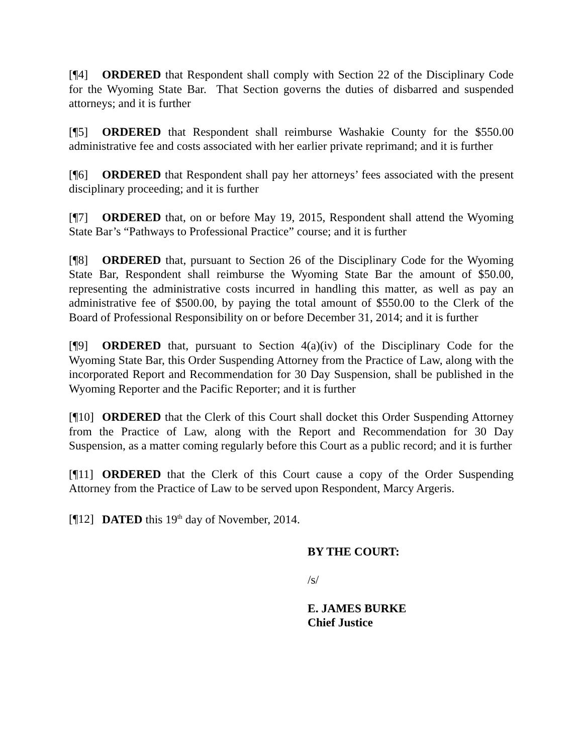[¶4] ORDERED that Respondent shall comply with Section 22 of the Disciplinary Code for the Wyoming State Bar. That Section governs the duties of disbarred and suspended attorneys; and it is further
[¶5] ORDERED that Respondent shall reimburse Washakie County for the $550.00 administrative fee and costs associated with her earlier private reprimand; and it is further
[¶6] ORDERED that Respondent shall pay her attorneys’ fees associated with the present disciplinary proceeding; and it is further
[¶7] ORDERED that, on or before May 19, 2015, Respondent shall attend the Wyoming State Bar’s “Pathways to Professional Practice” course; and it is further
[¶8] ORDERED that, pursuant to Section 26 of the Disciplinary Code for the Wyoming State Bar, Respondent shall reimburse the Wyoming State Bar the amount of $50.00, representing the administrative costs incurred in handling this matter, as well as pay an administrative fee of $500.00, by paying the total amount of $550.00 to the Clerk of the Board of Professional Responsibility on or before December 31, 2014; and it is further
[¶9] ORDERED that, pursuant to Section 4(a)(iv) of the Disciplinary Code for the Wyoming State Bar, this Order Suspending Attorney from the Practice of Law, along with the incorporated Report and Recommendation for 30 Day Suspension, shall be published in the Wyoming Reporter and the Pacific Reporter; and it is further
[¶10] ORDERED that the Clerk of this Court shall docket this Order Suspending Attorney from the Practice of Law, along with the Report and Recommendation for 30 Day Suspension, as a matter coming regularly before this Court as a public record; and it is further
[¶11] ORDERED that the Clerk of this Court cause a copy of the Order Suspending Attorney from the Practice of Law to be served upon Respondent, Marcy Argeris.
[¶12] DATED this 19<sup>th</sup> day of November, 2014.
BY THE COURT:
/s/
E. JAMES BURKE
Chief Justice